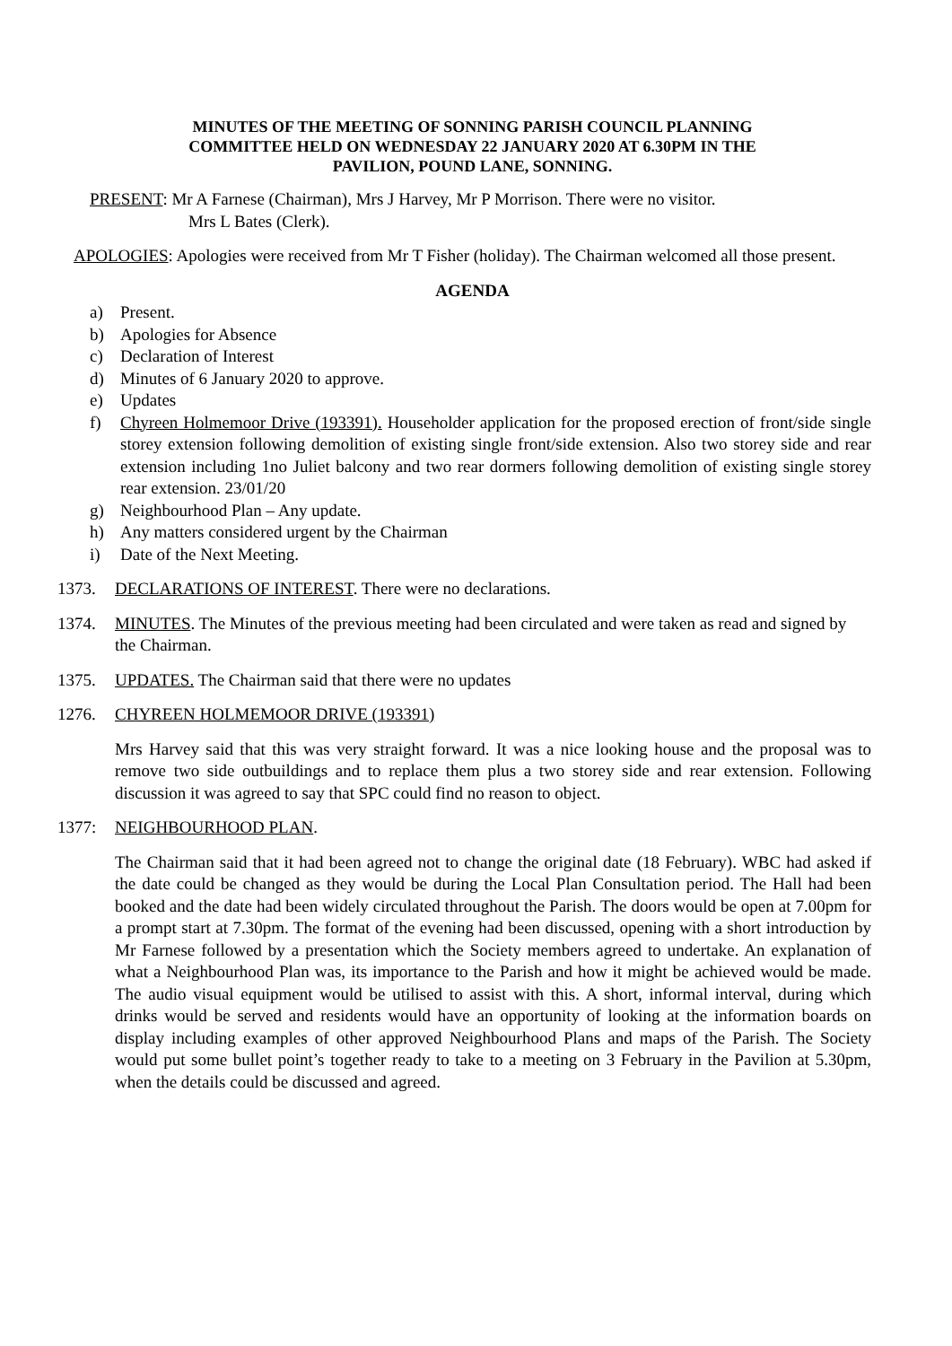MINUTES OF THE MEETING OF SONNING PARISH COUNCIL PLANNING
COMMITTEE HELD ON WEDNESDAY 22 JANUARY 2020 AT 6.30PM IN THE
PAVILION, POUND LANE, SONNING.
PRESENT: Mr A Farnese (Chairman), Mrs J Harvey, Mr P Morrison. There were no visitor.
Mrs L Bates (Clerk).
APOLOGIES: Apologies were received from Mr T Fisher (holiday). The Chairman welcomed all those present.
AGENDA
a) Present.
b) Apologies for Absence
c) Declaration of Interest
d) Minutes of 6 January 2020 to approve.
e) Updates
f) Chyreen Holmemoor Drive (193391). Householder application for the proposed erection of front/side single storey extension following demolition of existing single front/side extension. Also two storey side and rear extension including 1no Juliet balcony and two rear dormers following demolition of existing single storey rear extension. 23/01/20
g) Neighbourhood Plan – Any update.
h) Any matters considered urgent by the Chairman
i) Date of the Next Meeting.
1373. DECLARATIONS OF INTEREST. There were no declarations.
1374. MINUTES. The Minutes of the previous meeting had been circulated and were taken as read and signed by the Chairman.
1375. UPDATES. The Chairman said that there were no updates
1276. CHYREEN HOLMEMOOR DRIVE (193391)
Mrs Harvey said that this was very straight forward. It was a nice looking house and the proposal was to remove two side outbuildings and to replace them plus a two storey side and rear extension. Following discussion it was agreed to say that SPC could find no reason to object.
1377: NEIGHBOURHOOD PLAN.
The Chairman said that it had been agreed not to change the original date (18 February). WBC had asked if the date could be changed as they would be during the Local Plan Consultation period. The Hall had been booked and the date had been widely circulated throughout the Parish. The doors would be open at 7.00pm for a prompt start at 7.30pm. The format of the evening had been discussed, opening with a short introduction by Mr Farnese followed by a presentation which the Society members agreed to undertake. An explanation of what a Neighbourhood Plan was, its importance to the Parish and how it might be achieved would be made. The audio visual equipment would be utilised to assist with this. A short, informal interval, during which drinks would be served and residents would have an opportunity of looking at the information boards on display including examples of other approved Neighbourhood Plans and maps of the Parish. The Society would put some bullet point’s together ready to take to a meeting on 3 February in the Pavilion at 5.30pm, when the details could be discussed and agreed.